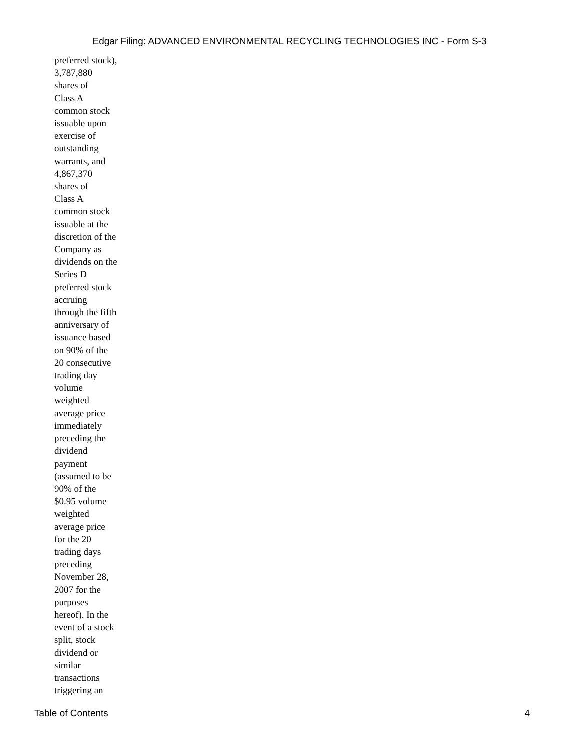Edgar Filing: ADVANCED ENVIRONMENTAL RECYCLING TECHNOLOGIES INC - Form S-3
preferred stock),
3,787,880
shares of
Class A
common stock
issuable upon
exercise of
outstanding
warrants, and
4,867,370
shares of
Class A
common stock
issuable at the
discretion of the
Company as
dividends on the
Series D
preferred stock
accruing
through the fifth
anniversary of
issuance based
on 90% of the
20 consecutive
trading day
volume
weighted
average price
immediately
preceding the
dividend
payment
(assumed to be
90% of the
$0.95 volume
weighted
average price
for the 20
trading days
preceding
November 28,
2007 for the
purposes
hereof). In the
event of a stock
split, stock
dividend or
similar
transactions
triggering an
Table of Contents 4